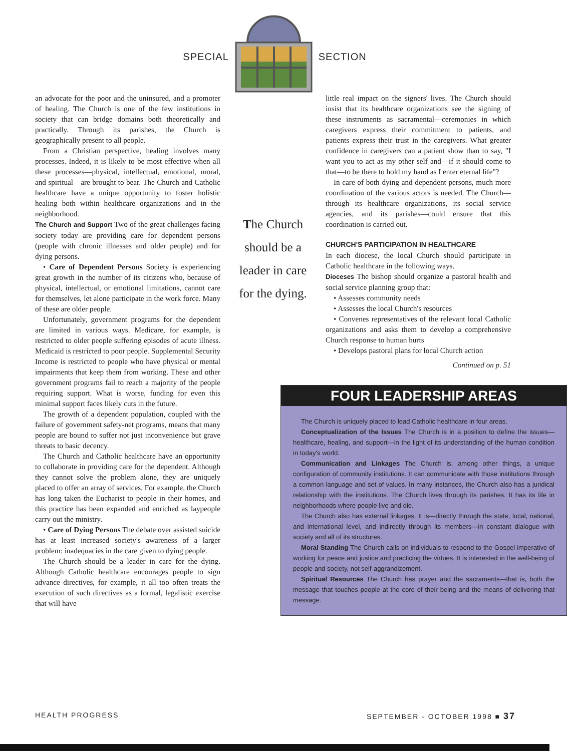SPECIAL SECTION
an advocate for the poor and the uninsured, and a promoter of healing. The Church is one of the few institutions in society that can bridge domains both theoretically and practically. Through its parishes, the Church is geographically present to all people.
From a Christian perspective, healing involves many processes. Indeed, it is likely to be most effective when all these processes—physical, intellectual, emotional, moral, and spiritual—are brought to bear. The Church and Catholic healthcare have a unique opportunity to foster holistic healing both within healthcare organizations and in the neighborhood.
The Church and Support Two of the great challenges facing society today are providing care for dependent persons (people with chronic illnesses and older people) and for dying persons.
• Care of Dependent Persons Society is experiencing great growth in the number of its citizens who, because of physical, intellectual, or emotional limitations, cannot care for themselves, let alone participate in the work force. Many of these are older people.
Unfortunately, government programs for the dependent are limited in various ways. Medicare, for example, is restricted to older people suffering episodes of acute illness. Medicaid is restricted to poor people. Supplemental Security Income is restricted to people who have physical or mental impairments that keep them from working. These and other government programs fail to reach a majority of the people requiring support. What is worse, funding for even this minimal support faces likely cuts in the future.
The growth of a dependent population, coupled with the failure of government safety-net programs, means that many people are bound to suffer not just inconvenience but grave threats to basic decency.
The Church and Catholic healthcare have an opportunity to collaborate in providing care for the dependent. Although they cannot solve the problem alone, they are uniquely placed to offer an array of services. For example, the Church has long taken the Eucharist to people in their homes, and this practice has been expanded and enriched as laypeople carry out the ministry.
• Care of Dying Persons The debate over assisted suicide has at least increased society's awareness of a larger problem: inadequacies in the care given to dying people.
The Church should be a leader in care for the dying. Although Catholic healthcare encourages people to sign advance directives, for example, it all too often treats the execution of such directives as a formal, legalistic exercise that will have
The Church should be a leader in care for the dying.
little real impact on the signers' lives. The Church should insist that its healthcare organizations see the signing of these instruments as sacramental—ceremonies in which caregivers express their commitment to patients, and patients express their trust in the caregivers. What greater confidence in caregivers can a patient show than to say, "I want you to act as my other self and—if it should come to that—to be there to hold my hand as I enter eternal life"?
In care of both dying and dependent persons, much more coordination of the various actors is needed. The Church—through its healthcare organizations, its social service agencies, and its parishes—could ensure that this coordination is carried out.
CHURCH'S PARTICIPATION IN HEALTHCARE
In each diocese, the local Church should participate in Catholic healthcare in the following ways.
Dioceses The bishop should organize a pastoral health and social service planning group that:
• Assesses community needs
• Assesses the local Church's resources
• Convenes representatives of the relevant local Catholic organizations and asks them to develop a comprehensive Church response to human hurts
• Develops pastoral plans for local Church action
Continued on p. 51
FOUR LEADERSHIP AREAS
The Church is uniquely placed to lead Catholic healthcare in four areas.
Conceptualization of the Issues The Church is in a position to define the issues—healthcare, healing, and support—in the light of its understanding of the human condition in today's world.
Communication and Linkages The Church is, among other things, a unique configuration of community institutions. It can communicate with those institutions through a common language and set of values. In many instances, the Church also has a juridical relationship with the institutions. The Church lives through its parishes. It has its life in neighborhoods where people live and die.
The Church also has external linkages. It is—directly through the state, local, national, and international level, and indirectly through its members—in constant dialogue with society and all of its structures.
Moral Standing The Church calls on individuals to respond to the Gospel imperative of working for peace and justice and practicing the virtues. It is interested in the well-being of people and society, not self-aggrandizement.
Spiritual Resources The Church has prayer and the sacraments—that is, both the message that touches people at the core of their being and the means of delivering that message.
HEALTH PROGRESS SEPTEMBER - OCTOBER 1998 ■ 37